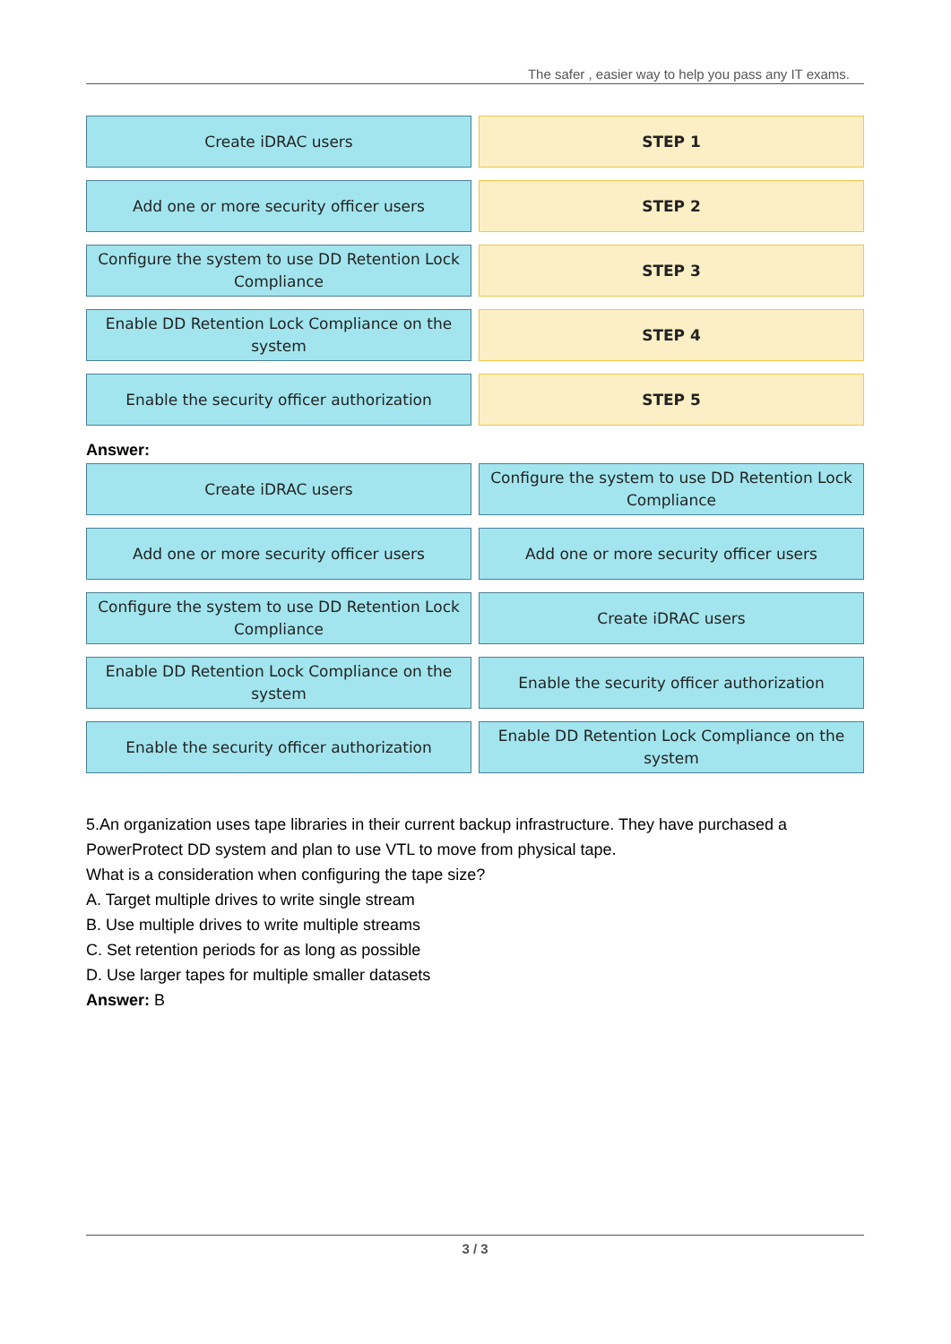The safer , easier way to help you pass any IT exams.
Create iDRAC users
STEP 1
Add one or more security officer users
STEP 2
Configure the system to use DD Retention Lock Compliance
STEP 3
Enable DD Retention Lock Compliance on the system
STEP 4
Enable the security officer authorization
STEP 5
Answer:
Create iDRAC users
Configure the system to use DD Retention Lock Compliance
Add one or more security officer users
Add one or more security officer users
Configure the system to use DD Retention Lock Compliance
Create iDRAC users
Enable DD Retention Lock Compliance on the system
Enable the security officer authorization
Enable the security officer authorization
Enable DD Retention Lock Compliance on the system
5.An organization uses tape libraries in their current backup infrastructure. They have purchased a PowerProtect DD system and plan to use VTL to move from physical tape.
What is a consideration when configuring the tape size?
A. Target multiple drives to write single stream
B. Use multiple drives to write multiple streams
C. Set retention periods for as long as possible
D. Use larger tapes for multiple smaller datasets
Answer: B
3 / 3